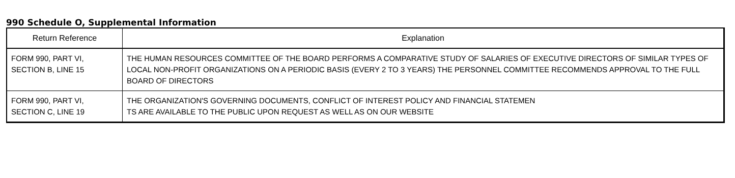990 Schedule O, Supplemental Information
| Return Reference | Explanation |
| --- | --- |
| FORM 990, PART VI, SECTION B, LINE 15 | THE HUMAN RESOURCES COMMITTEE OF THE BOARD PERFORMS A COMPARATIVE STUDY OF SALARIES OF EXECUTIVE DIRECTORS OF SIMILAR TYPES OF LOCAL NON-PROFIT ORGANIZATIONS ON A PERIODIC BASIS (EVERY 2 TO 3 YEARS) THE PERSONNEL COMMITTEE RECOMMENDS APPROVAL TO THE FULL BOARD OF DIRECTORS |
| FORM 990, PART VI, SECTION C, LINE 19 | THE ORGANIZATION'S GOVERNING DOCUMENTS, CONFLICT OF INTEREST POLICY AND FINANCIAL STATEMEN TS ARE AVAILABLE TO THE PUBLIC UPON REQUEST AS WELL AS ON OUR WEBSITE |